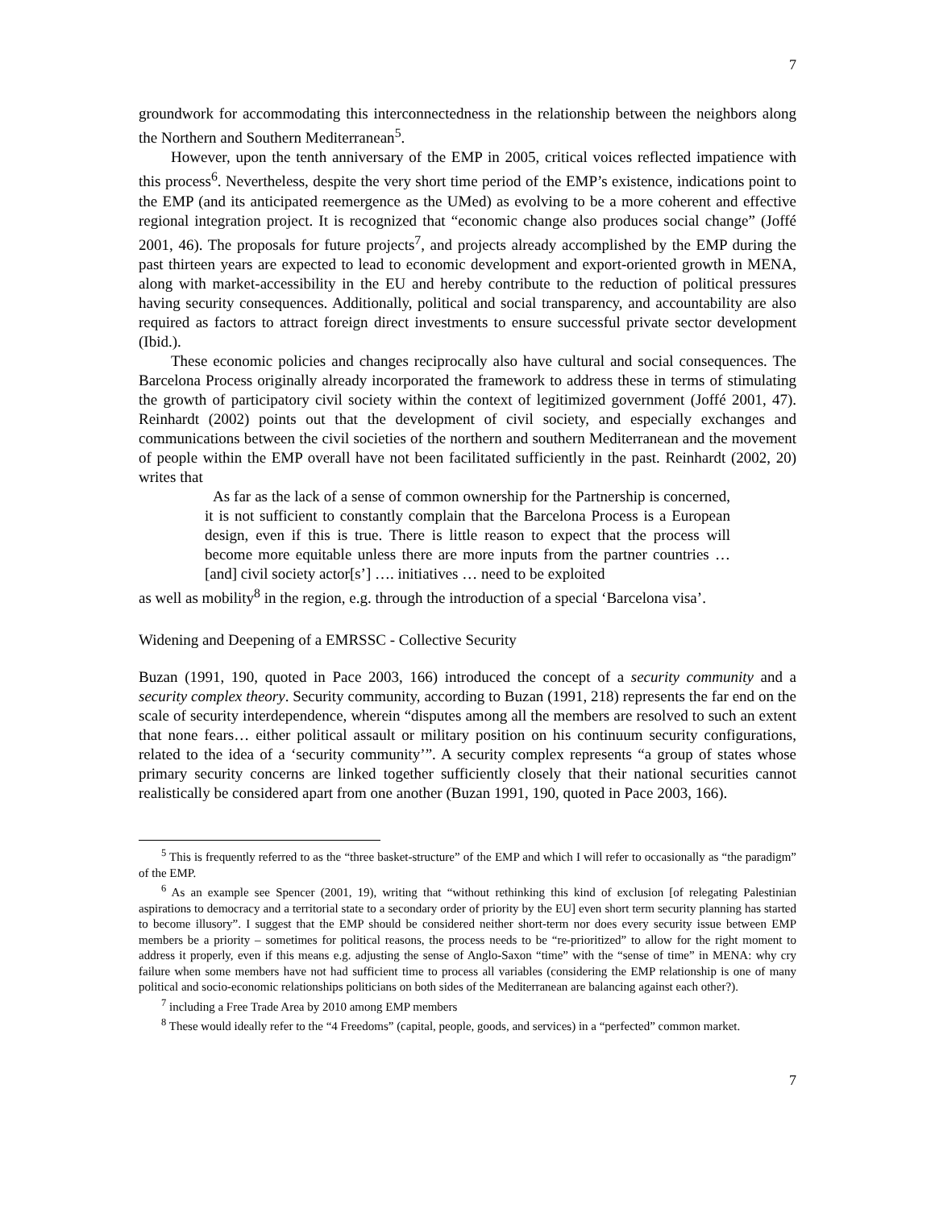7
groundwork for accommodating this interconnectedness in the relationship between the neighbors along the Northern and Southern Mediterranean<sup>5</sup>.
However, upon the tenth anniversary of the EMP in 2005, critical voices reflected impatience with this process<sup>6</sup>. Nevertheless, despite the very short time period of the EMP’s existence, indications point to the EMP (and its anticipated reemergence as the UMed) as evolving to be a more coherent and effective regional integration project. It is recognized that “economic change also produces social change” (Joffé 2001, 46). The proposals for future projects<sup>7</sup>, and projects already accomplished by the EMP during the past thirteen years are expected to lead to economic development and export-oriented growth in MENA, along with market-accessibility in the EU and hereby contribute to the reduction of political pressures having security consequences. Additionally, political and social transparency, and accountability are also required as factors to attract foreign direct investments to ensure successful private sector development (Ibid.).
These economic policies and changes reciprocally also have cultural and social consequences. The Barcelona Process originally already incorporated the framework to address these in terms of stimulating the growth of participatory civil society within the context of legitimized government (Joffé 2001, 47). Reinhardt (2002) points out that the development of civil society, and especially exchanges and communications between the civil societies of the northern and southern Mediterranean and the movement of people within the EMP overall have not been facilitated sufficiently in the past. Reinhardt (2002, 20) writes that
As far as the lack of a sense of common ownership for the Partnership is concerned, it is not sufficient to constantly complain that the Barcelona Process is a European design, even if this is true. There is little reason to expect that the process will become more equitable unless there are more inputs from the partner countries … [and] civil society actor[s’] …. initiatives … need to be exploited
as well as mobility<sup>8</sup> in the region, e.g. through the introduction of a special ‘Barcelona visa’.
Widening and Deepening of a EMRSSC - Collective Security
Buzan (1991, 190, quoted in Pace 2003, 166) introduced the concept of a security community and a security complex theory. Security community, according to Buzan (1991, 218) represents the far end on the scale of security interdependence, wherein “disputes among all the members are resolved to such an extent that none fears… either political assault or military position on his continuum security configurations, related to the idea of a ‘security community’”. A security complex represents “a group of states whose primary security concerns are linked together sufficiently closely that their national securities cannot realistically be considered apart from one another (Buzan 1991, 190, quoted in Pace 2003, 166).
<sup>5</sup> This is frequently referred to as the “three basket-structure” of the EMP and which I will refer to occasionally as “the paradigm” of the EMP.
<sup>6</sup> As an example see Spencer (2001, 19), writing that “without rethinking this kind of exclusion [of relegating Palestinian aspirations to democracy and a territorial state to a secondary order of priority by the EU] even short term security planning has started to become illusory”. I suggest that the EMP should be considered neither short-term nor does every security issue between EMP members be a priority – sometimes for political reasons, the process needs to be “re-prioritized” to allow for the right moment to address it properly, even if this means e.g. adjusting the sense of Anglo-Saxon “time” with the “sense of time” in MENA: why cry failure when some members have not had sufficient time to process all variables (considering the EMP relationship is one of many political and socio-economic relationships politicians on both sides of the Mediterranean are balancing against each other?).
<sup>7</sup> including a Free Trade Area by 2010 among EMP members
<sup>8</sup> These would ideally refer to the “4 Freedoms” (capital, people, goods, and services) in a “perfected” common market.
7